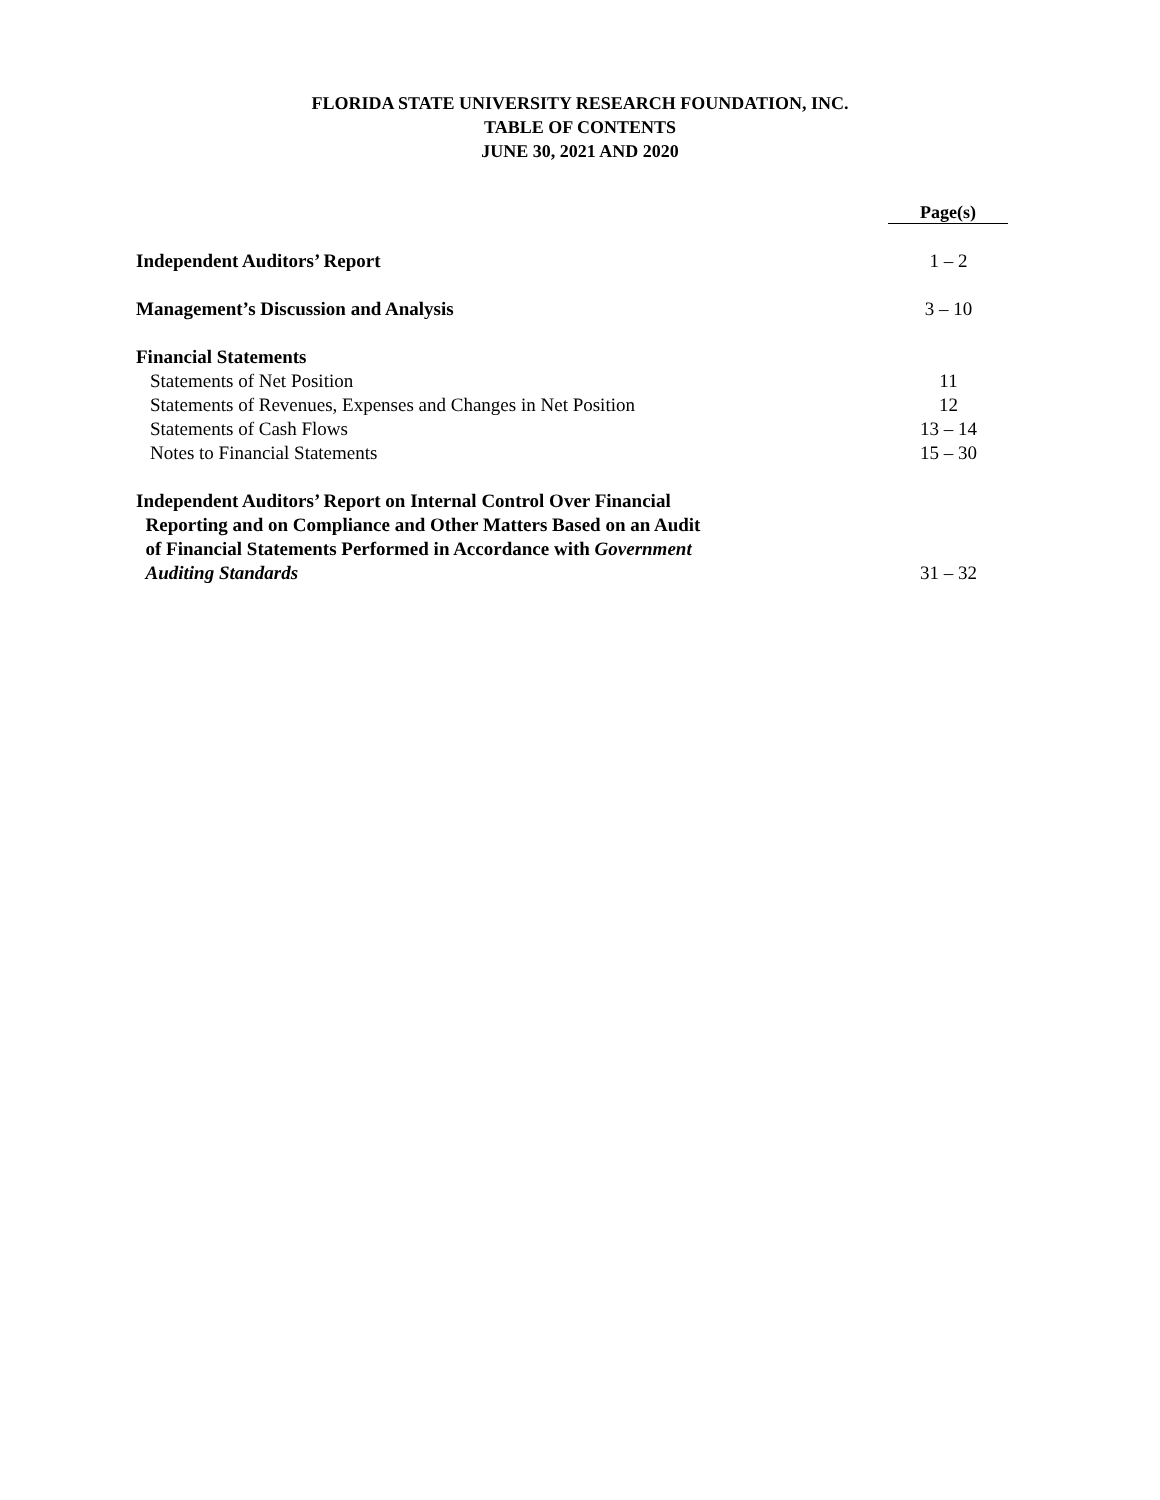FLORIDA STATE UNIVERSITY RESEARCH FOUNDATION, INC.
TABLE OF CONTENTS
JUNE 30, 2021 AND 2020
| | Page(s) |
| --- | --- |
| Independent Auditors’ Report | 1 – 2 |
| Management’s Discussion and Analysis | 3 – 10 |
| Financial Statements | |
| Statements of Net Position | 11 |
| Statements of Revenues, Expenses and Changes in Net Position | 12 |
| Statements of Cash Flows | 13 – 14 |
| Notes to Financial Statements | 15 – 30 |
| Independent Auditors’ Report on Internal Control Over Financial Reporting and on Compliance and Other Matters Based on an Audit of Financial Statements Performed in Accordance with Government Auditing Standards | 31 – 32 |